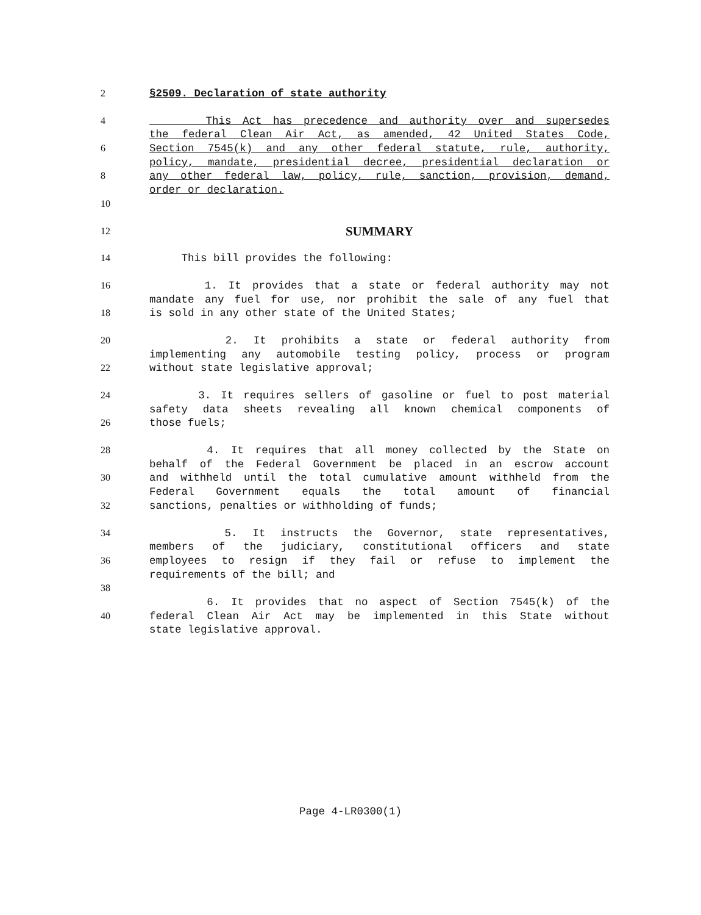2 §2509. Declaration of state authority
4 This Act has precedence and authority over and supersedes
the federal Clean Air Act, as amended, 42 United States Code,
6 Section 7545(k) and any other federal statute, rule, authority,
policy, mandate, presidential decree, presidential declaration or
8 any other federal law, policy, rule, sanction, provision, demand,
order or declaration.
10
12
SUMMARY
14 This bill provides the following:
16 1. It provides that a state or federal authority may not
mandate any fuel for use, nor prohibit the sale of any fuel that
18 is sold in any other state of the United States;
20 2. It prohibits a state or federal authority from
implementing any automobile testing policy, process or program
22 without state legislative approval;
24 3. It requires sellers of gasoline or fuel to post material
safety data sheets revealing all known chemical components of
26 those fuels;
28 4. It requires that all money collected by the State on
behalf of the Federal Government be placed in an escrow account
30 and withheld until the total cumulative amount withheld from the
Federal Government equals the total amount of financial
32 sanctions, penalties or withholding of funds;
34 5. It instructs the Governor, state representatives,
members of the judiciary, constitutional officers and state
36 employees to resign if they fail or refuse to implement the
requirements of the bill; and
38
6. It provides that no aspect of Section 7545(k) of the
40 federal Clean Air Act may be implemented in this State without
state legislative approval.
Page 4-LR0300(1)